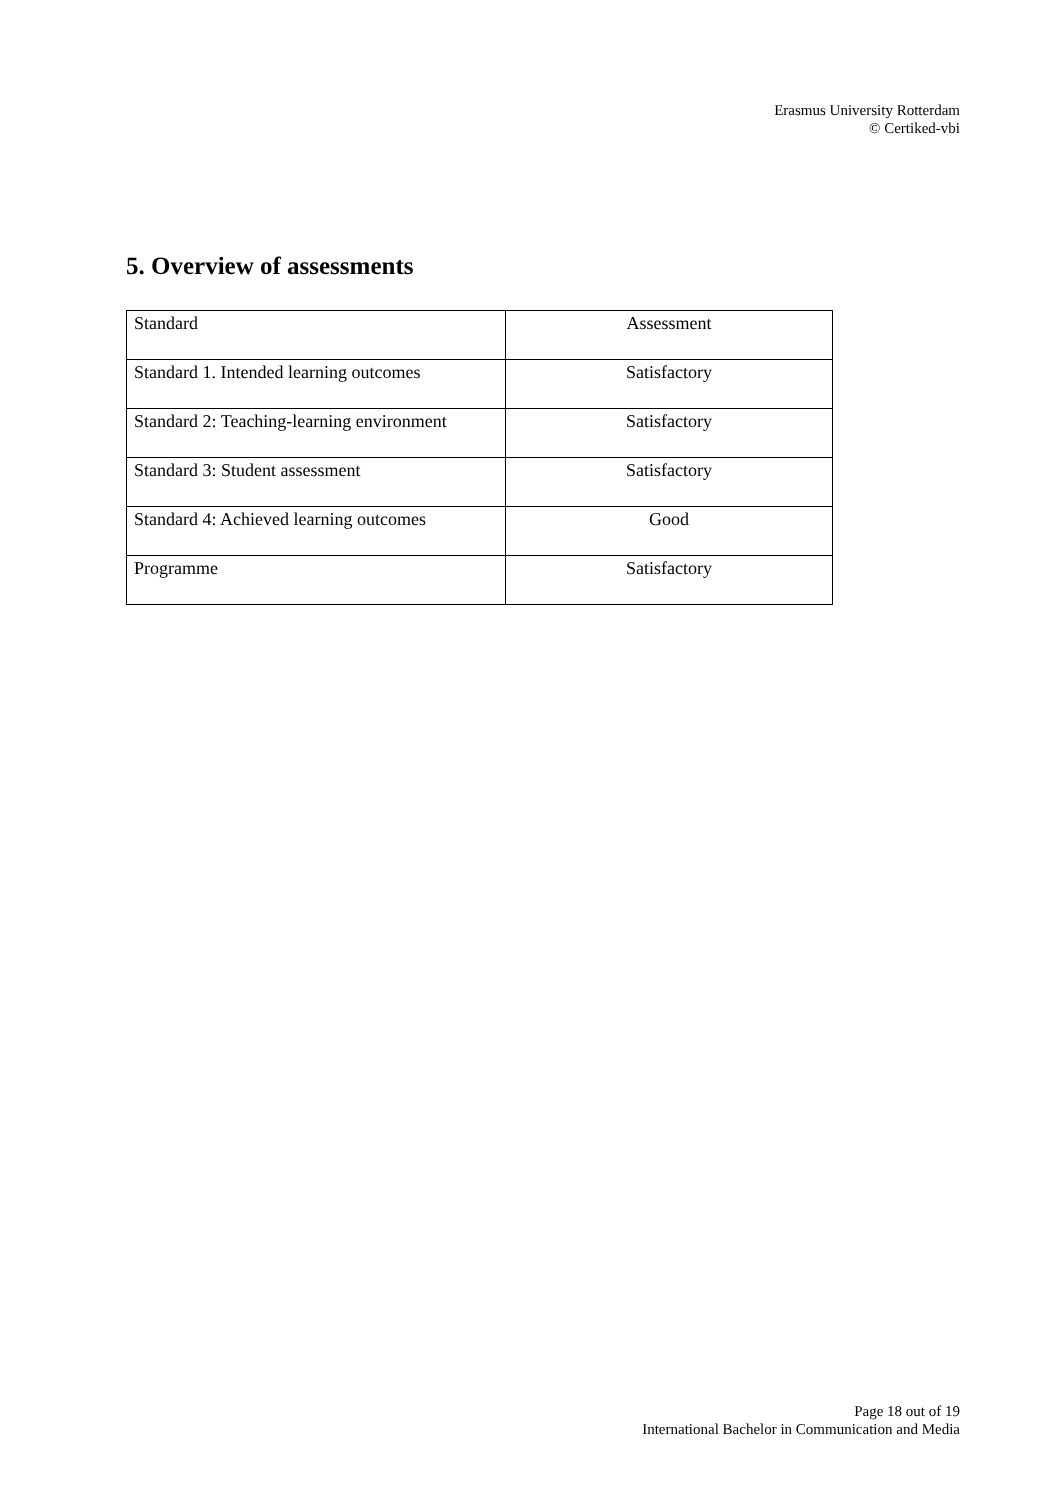Erasmus University Rotterdam
© Certiked-vbi
5. Overview of assessments
| Standard | Assessment |
| Standard 1. Intended learning outcomes | Satisfactory |
| Standard 2: Teaching-learning environment | Satisfactory |
| Standard 3: Student assessment | Satisfactory |
| Standard 4: Achieved learning outcomes | Good |
| Programme | Satisfactory |
Page 18 out of 19
International Bachelor in Communication and Media